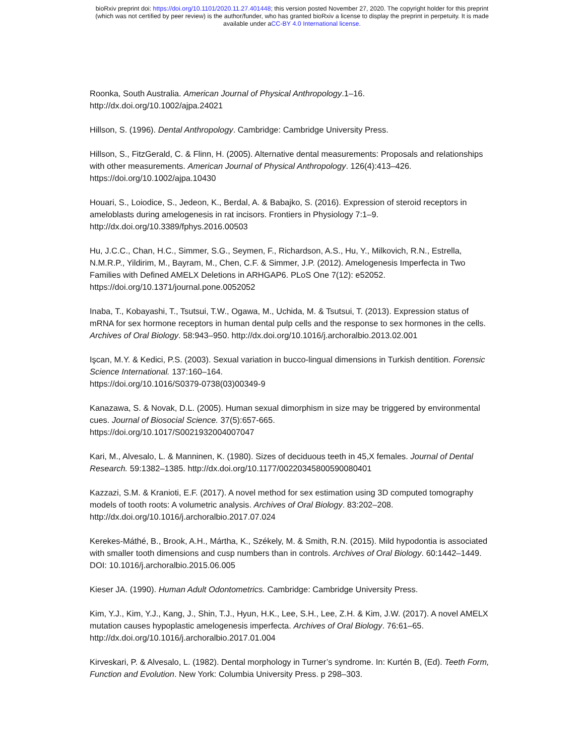bioRxiv preprint doi: https://doi.org/10.1101/2020.11.27.401448; this version posted November 27, 2020. The copyright holder for this preprint
(which was not certified by peer review) is the author/funder, who has granted bioRxiv a license to display the preprint in perpetuity. It is made
available under aCC-BY 4.0 International license.
Roonka, South Australia. American Journal of Physical Anthropology.1–16.
http://dx.doi.org/10.1002/ajpa.24021
Hillson, S. (1996). Dental Anthropology. Cambridge: Cambridge University Press.
Hillson, S., FitzGerald, C. & Flinn, H. (2005). Alternative dental measurements: Proposals and relationships with other measurements. American Journal of Physical Anthropology. 126(4):413–426. https://doi.org/10.1002/ajpa.10430
Houari, S., Loiodice, S., Jedeon, K., Berdal, A. & Babajko, S. (2016). Expression of steroid receptors in ameloblasts during amelogenesis in rat incisors. Frontiers in Physiology 7:1–9.
http://dx.doi.org/10.3389/fphys.2016.00503
Hu, J.C.C., Chan, H.C., Simmer, S.G., Seymen, F., Richardson, A.S., Hu, Y., Milkovich, R.N., Estrella, N.M.R.P., Yildirim, M., Bayram, M., Chen, C.F. & Simmer, J.P. (2012). Amelogenesis Imperfecta in Two Families with Defined AMELX Deletions in ARHGAP6. PLoS One 7(12): e52052.
https://doi.org/10.1371/journal.pone.0052052
Inaba, T., Kobayashi, T., Tsutsui, T.W., Ogawa, M., Uchida, M. & Tsutsui, T. (2013). Expression status of mRNA for sex hormone receptors in human dental pulp cells and the response to sex hormones in the cells. Archives of Oral Biology. 58:943–950. http://dx.doi.org/10.1016/j.archoralbio.2013.02.001
Işcan, M.Y. & Kedici, P.S. (2003). Sexual variation in bucco-lingual dimensions in Turkish dentition. Forensic Science International. 137:160–164.
https://doi.org/10.1016/S0379-0738(03)00349-9
Kanazawa, S. & Novak, D.L. (2005). Human sexual dimorphism in size may be triggered by environmental cues. Journal of Biosocial Science. 37(5):657-665.
https://doi.org/10.1017/S0021932004007047
Kari, M., Alvesalo, L. & Manninen, K. (1980). Sizes of deciduous teeth in 45,X females. Journal of Dental Research. 59:1382–1385. http://dx.doi.org/10.1177/00220345800590080401
Kazzazi, S.M. & Kranioti, E.F. (2017). A novel method for sex estimation using 3D computed tomography models of tooth roots: A volumetric analysis. Archives of Oral Biology. 83:202–208.
http://dx.doi.org/10.1016/j.archoralbio.2017.07.024
Kerekes-Máthé, B., Brook, A.H., Mártha, K., Székely, M. & Smith, R.N. (2015). Mild hypodontia is associated with smaller tooth dimensions and cusp numbers than in controls. Archives of Oral Biology. 60:1442–1449. DOI: 10.1016/j.archoralbio.2015.06.005
Kieser JA. (1990). Human Adult Odontometrics. Cambridge: Cambridge University Press.
Kim, Y.J., Kim, Y.J., Kang, J., Shin, T.J., Hyun, H.K., Lee, S.H., Lee, Z.H. & Kim, J.W. (2017). A novel AMELX mutation causes hypoplastic amelogenesis imperfecta. Archives of Oral Biology. 76:61–65.
http://dx.doi.org/10.1016/j.archoralbio.2017.01.004
Kirveskari, P. & Alvesalo, L. (1982). Dental morphology in Turner’s syndrome. In: Kurtén B, (Ed). Teeth Form, Function and Evolution. New York: Columbia University Press. p 298–303.